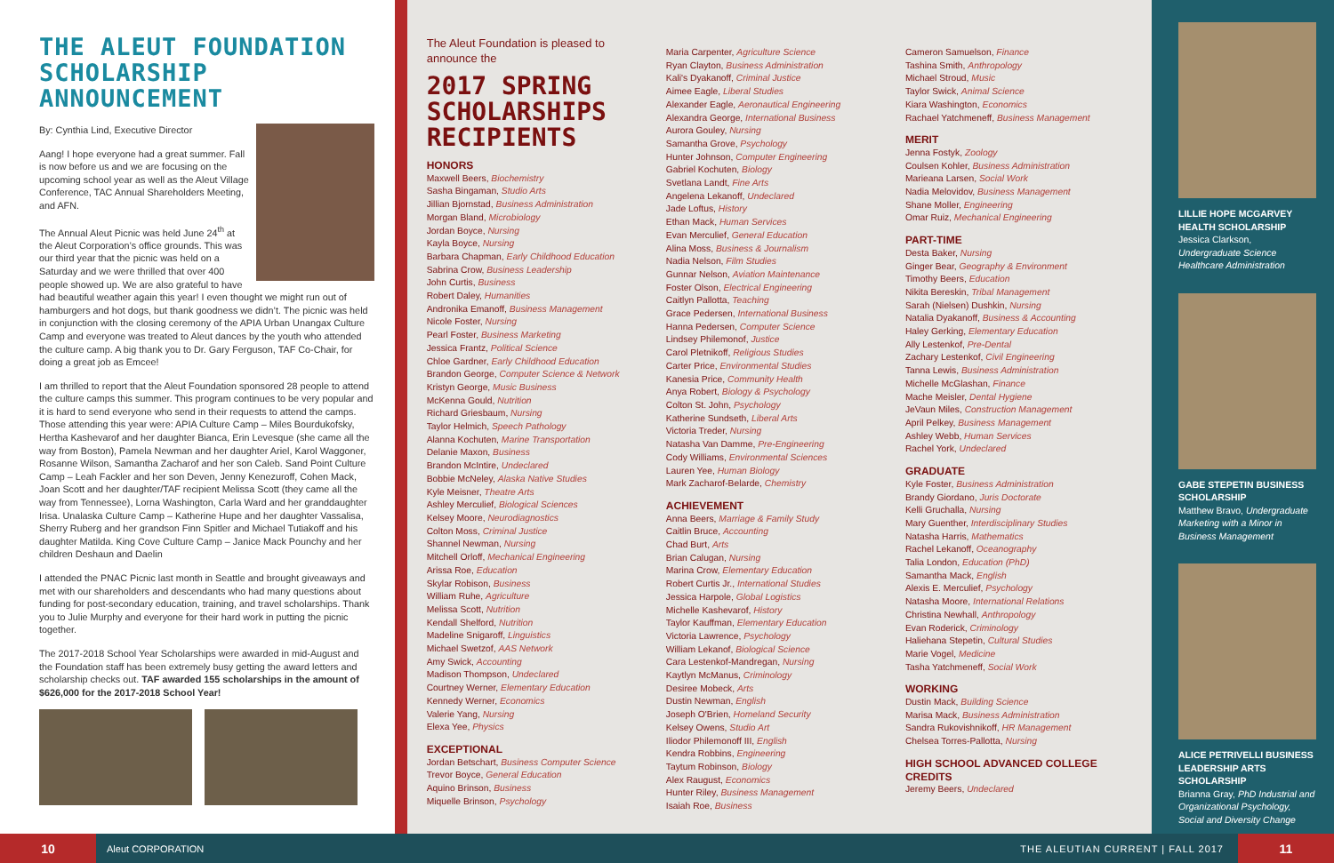THE ALEUT FOUNDATION SCHOLARSHIP ANNOUNCEMENT
By: Cynthia Lind, Executive Director
Aang! I hope everyone had a great summer. Fall is now before us and we are focusing on the upcoming school year as well as the Aleut Village Conference, TAC Annual Shareholders Meeting, and AFN.
The Annual Aleut Picnic was held June 24<sup>th</sup> at the Aleut Corporation’s office grounds. This was our third year that the picnic was held on a Saturday and we were thrilled that over 400 people showed up. We are also grateful to have had beautiful weather again this year! I even thought we might run out of hamburgers and hot dogs, but thank goodness we didn’t. The picnic was held in conjunction with the closing ceremony of the APIA Urban Unangax Culture Camp and everyone was treated to Aleut dances by the youth who attended the culture camp. A big thank you to Dr. Gary Ferguson, TAF Co-Chair, for doing a great job as Emcee!
I am thrilled to report that the Aleut Foundation sponsored 28 people to attend the culture camps this summer. This program continues to be very popular and it is hard to send everyone who send in their requests to attend the camps. Those attending this year were: APIA Culture Camp – Miles Bourdukofsky, Hertha Kashevarof and her daughter Bianca, Erin Levesque (she came all the way from Boston), Pamela Newman and her daughter Ariel, Karol Waggoner, Rosanne Wilson, Samantha Zacharof and her son Caleb. Sand Point Culture Camp – Leah Fackler and her son Deven, Jenny Kenezuroff, Cohen Mack, Joan Scott and her daughter/TAF recipient Melissa Scott (they came all the way from Tennessee), Lorna Washington, Carla Ward and her granddaughter Irisa. Unalaska Culture Camp – Katherine Hupe and her daughter Vassalisa, Sherry Ruberg and her grandson Finn Spitler and Michael Tutiakoff and his daughter Matilda. King Cove Culture Camp – Janice Mack Pounchy and her children Deshaun and Daelin
I attended the PNAC Picnic last month in Seattle and brought giveaways and met with our shareholders and descendants who had many questions about funding for post-secondary education, training, and travel scholarships. Thank you to Julie Murphy and everyone for their hard work in putting the picnic together.
The 2017-2018 School Year Scholarships were awarded in mid-August and the Foundation staff has been extremely busy getting the award letters and scholarship checks out. TAF awarded 155 scholarships in the amount of $626,000 for the 2017-2018 School Year!
The Aleut Foundation is pleased to announce the
2017 SPRING SCHOLARSHIPS RECIPIENTS
HONORS
Maxwell Beers, Biochemistry
Sasha Bingaman, Studio Arts
Jillian Bjornstad, Business Administration
Morgan Bland, Microbiology
Jordan Boyce, Nursing
Kayla Boyce, Nursing
Barbara Chapman, Early Childhood Education
Sabrina Crow, Business Leadership
John Curtis, Business
Robert Daley, Humanities
Andronika Emanoff, Business Management
Nicole Foster, Nursing
Pearl Foster, Business Marketing
Jessica Frantz, Political Science
Chloe Gardner, Early Childhood Education
Brandon George, Computer Science & Network
Kristyn George, Music Business
McKenna Gould, Nutrition
Richard Griesbaum, Nursing
Taylor Helmich, Speech Pathology
Alanna Kochuten, Marine Transportation
Delanie Maxon, Business
Brandon McIntire, Undeclared
Bobbie McNeley, Alaska Native Studies
Kyle Meisner, Theatre Arts
Ashley Merculief, Biological Sciences
Kelsey Moore, Neurodiagnostics
Colton Moss, Criminal Justice
Shannel Newman, Nursing
Mitchell Orloff, Mechanical Engineering
Arissa Roe, Education
Skylar Robison, Business
William Ruhe, Agriculture
Melissa Scott, Nutrition
Kendall Shelford, Nutrition
Madeline Snigaroff, Linguistics
Michael Swetzof, AAS Network
Amy Swick, Accounting
Madison Thompson, Undeclared
Courtney Werner, Elementary Education
Kennedy Werner, Economics
Valerie Yang, Nursing
Elexa Yee, Physics
EXCEPTIONAL
Jordan Betschart, Business Computer Science
Trevor Boyce, General Education
Aquino Brinson, Business
Miquelle Brinson, Psychology
Maria Carpenter, Agriculture Science
Ryan Clayton, Business Administration
Kali's Dyakanoff, Criminal Justice
Aimee Eagle, Liberal Studies
Alexander Eagle, Aeronautical Engineering
Alexandra George, International Business
Aurora Gouley, Nursing
Samantha Grove, Psychology
Hunter Johnson, Computer Engineering
Gabriel Kochuten, Biology
Svetlana Landt, Fine Arts
Angelena Lekanoff, Undeclared
Jade Loftus, History
Ethan Mack, Human Services
Evan Merculief, General Education
Alina Moss, Business & Journalism
Nadia Nelson, Film Studies
Gunnar Nelson, Aviation Maintenance
Foster Olson, Electrical Engineering
Caitlyn Pallotta, Teaching
Grace Pedersen, International Business
Hanna Pedersen, Computer Science
Lindsey Philemonof, Justice
Carol Pletnikoff, Religious Studies
Carter Price, Environmental Studies
Kanesia Price, Community Health
Anya Robert, Biology & Psychology
Colton St. John, Psychology
Katherine Sundseth, Liberal Arts
Victoria Treder, Nursing
Natasha Van Damme, Pre-Engineering
Cody Williams, Environmental Sciences
Lauren Yee, Human Biology
Mark Zacharof-Belarde, Chemistry
ACHIEVEMENT
Anna Beers, Marriage & Family Study
Caitlin Bruce, Accounting
Chad Burt, Arts
Brian Calugan, Nursing
Marina Crow, Elementary Education
Robert Curtis Jr., International Studies
Jessica Harpole, Global Logistics
Michelle Kashevarof, History
Taylor Kauffman, Elementary Education
Victoria Lawrence, Psychology
William Lekanof, Biological Science
Cara Lestenkof-Mandregan, Nursing
Kaytlyn McManus, Criminology
Desiree Mobeck, Arts
Dustin Newman, English
Joseph O'Brien, Homeland Security
Kelsey Owens, Studio Art
Iliodor Philemonoff III, English
Kendra Robbins, Engineering
Taytum Robinson, Biology
Alex Raugust, Economics
Hunter Riley, Business Management
Isaiah Roe, Business
Cameron Samuelson, Finance
Tashina Smith, Anthropology
Michael Stroud, Music
Taylor Swick, Animal Science
Kiara Washington, Economics
Rachael Yatchmeneff, Business Management
MERIT
Jenna Fostyk, Zoology
Coulsen Kohler, Business Administration
Marieana Larsen, Social Work
Nadia Melovidov, Business Management
Shane Moller, Engineering
Omar Ruiz, Mechanical Engineering
PART-TIME
Desta Baker, Nursing
Ginger Bear, Geography & Environment
Timothy Beers, Education
Nikita Bereskin, Tribal Management
Sarah (Nielsen) Dushkin, Nursing
Natalia Dyakanoff, Business & Accounting
Haley Gerking, Elementary Education
Ally Lestenkof, Pre-Dental
Zachary Lestenkof, Civil Engineering
Tanna Lewis, Business Administration
Michelle McGlashan, Finance
Mache Meisler, Dental Hygiene
JeVaun Miles, Construction Management
April Pelkey, Business Management
Ashley Webb, Human Services
Rachel York, Undeclared
GRADUATE
Kyle Foster, Business Administration
Brandy Giordano, Juris Doctorate
Kelli Gruchalla, Nursing
Mary Guenther, Interdisciplinary Studies
Natasha Harris, Mathematics
Rachel Lekanoff, Oceanography
Talia London, Education (PhD)
Samantha Mack, English
Alexis E. Merculief, Psychology
Natasha Moore, International Relations
Christina Newhall, Anthropology
Evan Roderick, Criminology
Haliehana Stepetin, Cultural Studies
Marie Vogel, Medicine
Tasha Yatchmeneff, Social Work
WORKING
Dustin Mack, Building Science
Marisa Mack, Business Administration
Sandra Rukovishnikoff, HR Management
Chelsea Torres-Pallotta, Nursing
HIGH SCHOOL ADVANCED COLLEGE CREDITS
Jeremy Beers, Undeclared
LILLIE HOPE MCGARVEY HEALTH SCHOLARSHIP
Jessica Clarkson, Undergraduate Science Healthcare Administration
GABE STEPETIN BUSINESS SCHOLARSHIP
Matthew Bravo, Undergraduate Marketing with a Minor in Business Management
ALICE PETRIVELLI BUSINESS LEADERSHIP ARTS SCHOLARSHIP
Brianna Gray, PhD Industrial and Organizational Psychology, Social and Diversity Change
10
Aleut CORPORATION THE ALEUTIAN CURRENT | FALL 2017
11